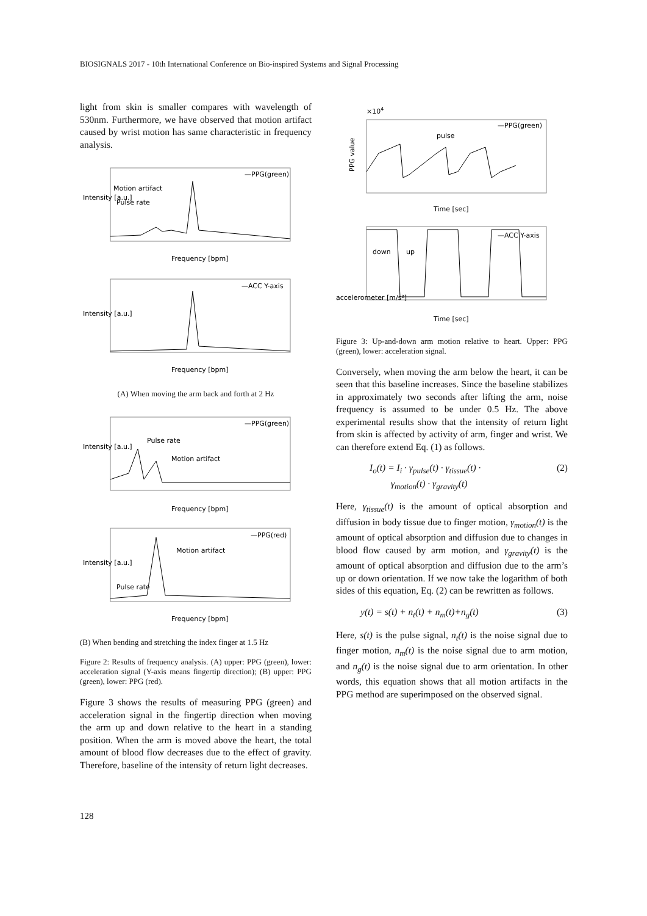BIOSIGNALS 2017 - 10th International Conference on Bio-inspired Systems and Signal Processing
light from skin is smaller compares with wavelength of 530nm. Furthermore, we have observed that motion artifact caused by wrist motion has same characteristic in frequency analysis.
—PPG(green)
Motion artifact
Pulse rate
Intensity [a.u.]
Frequency [bpm]
—ACC Y-axis
Intensity [a.u.]
Frequency [bpm]
(A) When moving the arm back and forth at 2 Hz
—PPG(green)
Pulse rate
Motion artifact
Intensity [a.u.]
Frequency [bpm]
—PPG(red)
Motion artifact
Pulse rate
Intensity [a.u.]
Frequency [bpm]
(B) When bending and stretching the index finger at 1.5 Hz
Figure 2: Results of frequency analysis. (A) upper: PPG (green), lower: acceleration signal (Y-axis means fingertip direction); (B) upper: PPG (green), lower: PPG (red).
Figure 3 shows the results of measuring PPG (green) and acceleration signal in the fingertip direction when moving the arm up and down relative to the heart in a standing position. When the arm is moved above the heart, the total amount of blood flow decreases due to the effect of gravity. Therefore, baseline of the intensity of return light decreases.
×104
—PPG(green)
pulse
PPG value
Time [sec]
—ACC Y-axis
down
up
accelerometer [m/s²]
Time [sec]
Figure 3: Up-and-down arm motion relative to heart. Upper: PPG (green), lower: acceleration signal.
Conversely, when moving the arm below the heart, it can be seen that this baseline increases. Since the baseline stabilizes in approximately two seconds after lifting the arm, noise frequency is assumed to be under 0.5 Hz. The above experimental results show that the intensity of return light from skin is affected by activity of arm, finger and wrist. We can therefore extend Eq. (1) as follows.
I<sub>o</sub>(t) = I<sub>i</sub> · γ<sub>pulse</sub>(t) · γ<sub>tissue</sub>(t) ·
γ<sub>motion</sub>(t) · γ<sub>gravity</sub>(t) (2)
Here, γ<sub>tissue</sub>(t) is the amount of optical absorption and diffusion in body tissue due to finger motion, γ<sub>motion</sub>(t) is the amount of optical absorption and diffusion due to changes in blood flow caused by arm motion, and γ<sub>gravity</sub>(t) is the amount of optical absorption and diffusion due to the arm’s up or down orientation. If we now take the logarithm of both sides of this equation, Eq. (2) can be rewritten as follows.
y(t) = s(t) + n<sub>t</sub>(t) + n<sub>m</sub>(t)+n<sub>g</sub>(t) (3)
Here, s(t) is the pulse signal, n<sub>t</sub>(t) is the noise signal due to finger motion, n<sub>m</sub>(t) is the noise signal due to arm motion, and n<sub>g</sub>(t) is the noise signal due to arm orientation. In other words, this equation shows that all motion artifacts in the PPG method are superimposed on the observed signal.
128